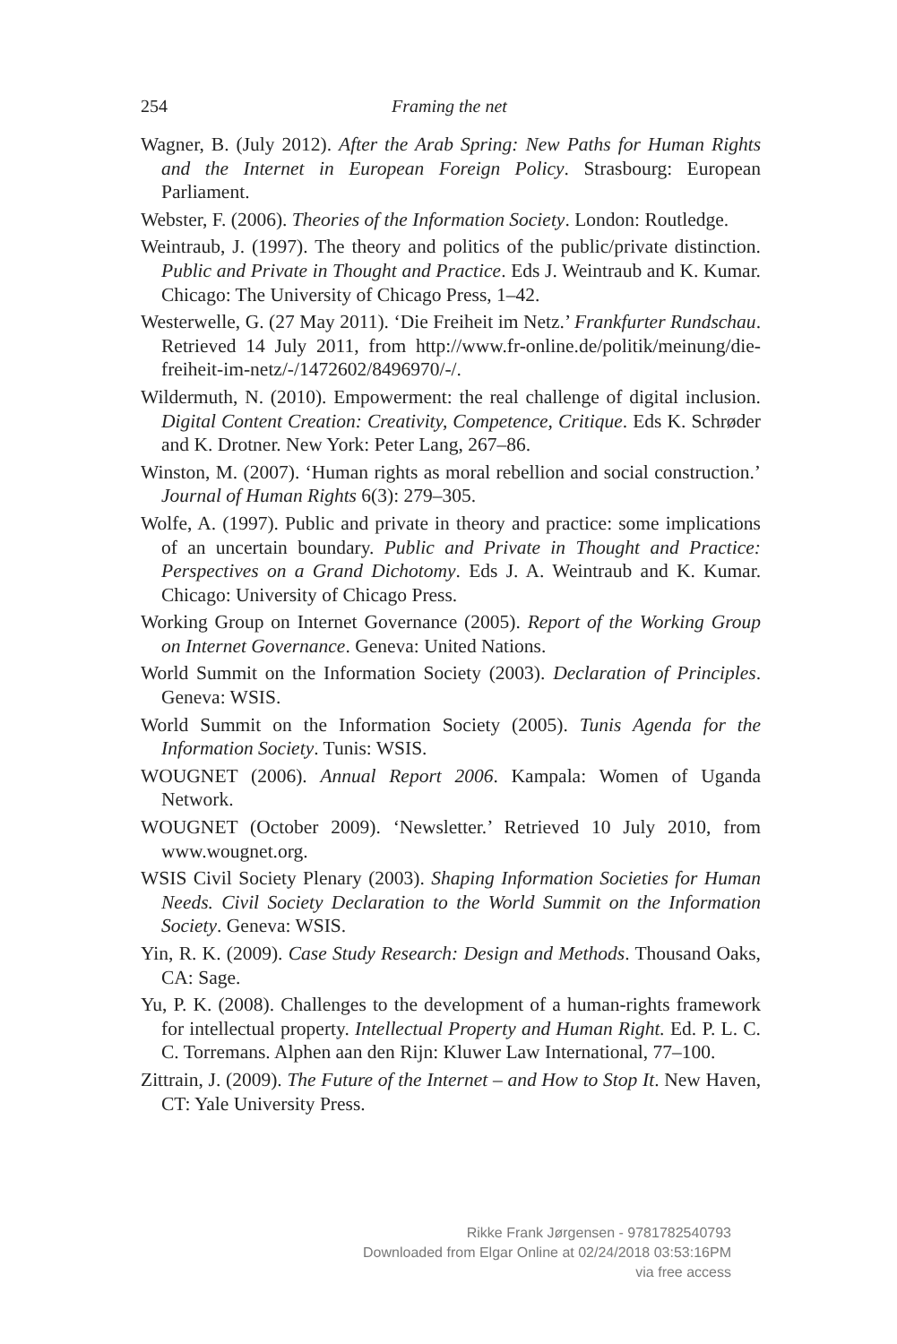254 Framing the net
Wagner, B. (July 2012). After the Arab Spring: New Paths for Human Rights and the Internet in European Foreign Policy. Strasbourg: European Parliament.
Webster, F. (2006). Theories of the Information Society. London: Routledge.
Weintraub, J. (1997). The theory and politics of the public/private distinction. Public and Private in Thought and Practice. Eds J. Weintraub and K. Kumar. Chicago: The University of Chicago Press, 1–42.
Westerwelle, G. (27 May 2011). ‘Die Freiheit im Netz.’ Frankfurter Rundschau. Retrieved 14 July 2011, from http://www.fr-online.de/politik/meinung/die-freiheit-im-netz/-/1472602/8496970/-/.
Wildermuth, N. (2010). Empowerment: the real challenge of digital inclusion. Digital Content Creation: Creativity, Competence, Critique. Eds K. Schrøder and K. Drotner. New York: Peter Lang, 267–86.
Winston, M. (2007). ‘Human rights as moral rebellion and social construction.’ Journal of Human Rights 6(3): 279–305.
Wolfe, A. (1997). Public and private in theory and practice: some implications of an uncertain boundary. Public and Private in Thought and Practice: Perspectives on a Grand Dichotomy. Eds J. A. Weintraub and K. Kumar. Chicago: University of Chicago Press.
Working Group on Internet Governance (2005). Report of the Working Group on Internet Governance. Geneva: United Nations.
World Summit on the Information Society (2003). Declaration of Principles. Geneva: WSIS.
World Summit on the Information Society (2005). Tunis Agenda for the Information Society. Tunis: WSIS.
WOUGNET (2006). Annual Report 2006. Kampala: Women of Uganda Network.
WOUGNET (October 2009). ‘Newsletter.’ Retrieved 10 July 2010, from www.wougnet.org.
WSIS Civil Society Plenary (2003). Shaping Information Societies for Human Needs. Civil Society Declaration to the World Summit on the Information Society. Geneva: WSIS.
Yin, R. K. (2009). Case Study Research: Design and Methods. Thousand Oaks, CA: Sage.
Yu, P. K. (2008). Challenges to the development of a human-rights framework for intellectual property. Intellectual Property and Human Right. Ed. P. L. C. C. Torremans. Alphen aan den Rijn: Kluwer Law International, 77–100.
Zittrain, J. (2009). The Future of the Internet – and How to Stop It. New Haven, CT: Yale University Press.
Rikke Frank Jørgensen - 9781782540793
Downloaded from Elgar Online at 02/24/2018 03:53:16PM
via free access